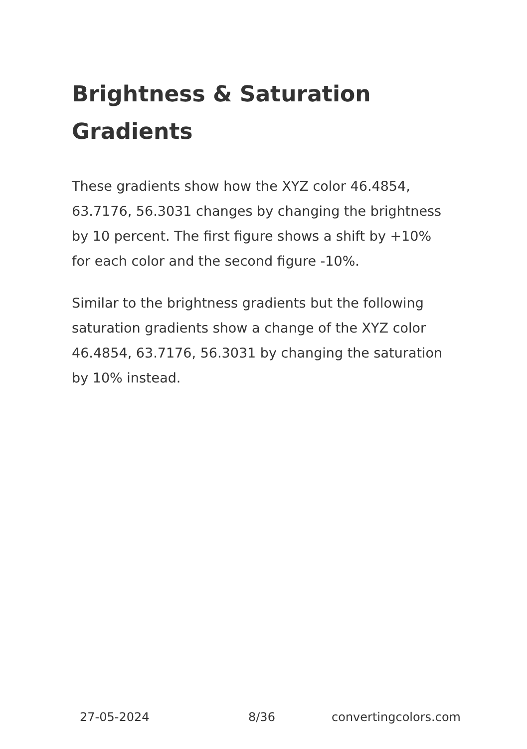Brightness & Saturation Gradients
These gradients show how the XYZ color 46.4854, 63.7176, 56.3031 changes by changing the brightness by 10 percent. The first figure shows a shift by +10% for each color and the second figure -10%.
Similar to the brightness gradients but the following saturation gradients show a change of the XYZ color 46.4854, 63.7176, 56.3031 by changing the saturation by 10% instead.
27-05-2024 8/36 convertingcolors.com